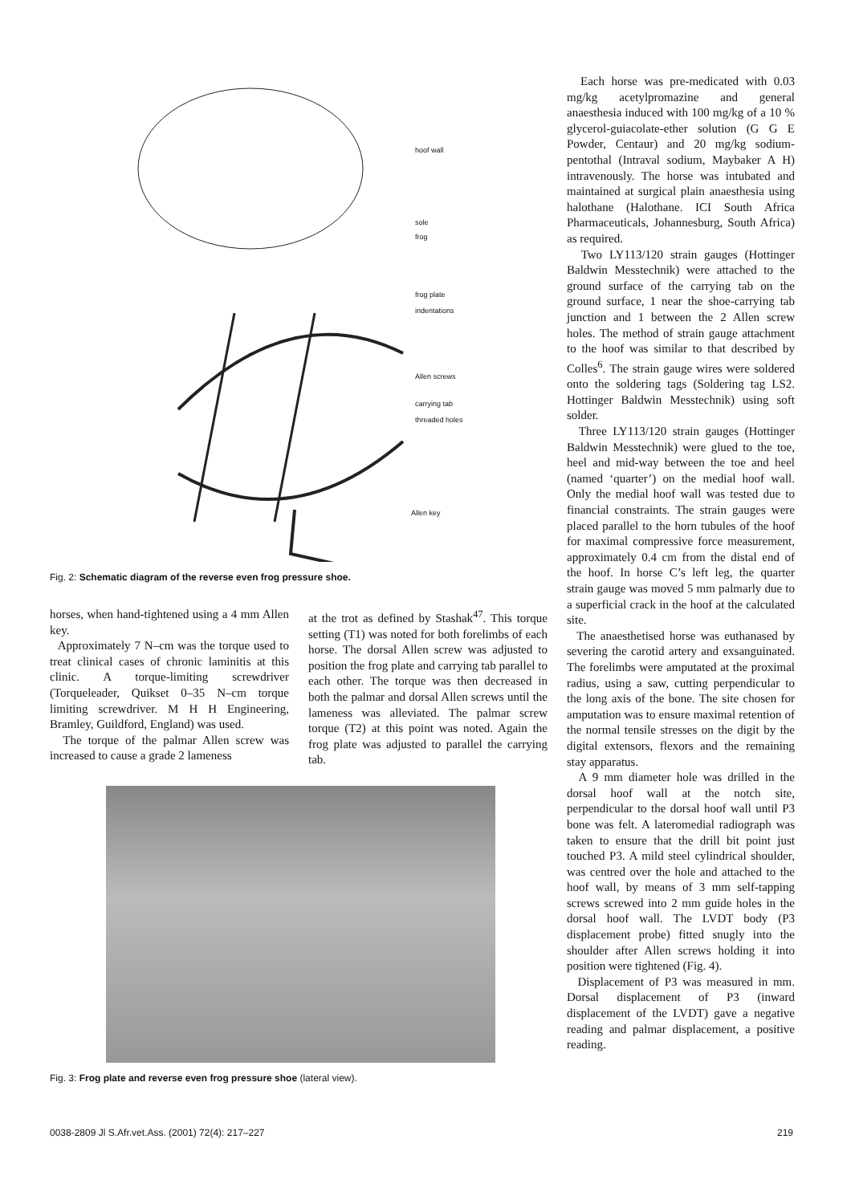hoof wall
sole
frog
frog plate
indentations
Allen screws
carrying tab
threaded holes
Allen key
Fig. 2: Schematic diagram of the reverse even frog pressure shoe.
horses, when hand-tightened using a 4 mm Allen key.
Approximately 7 N–cm was the torque used to treat clinical cases of chronic laminitis at this clinic. A torque-limiting screwdriver (Torqueleader, Quikset 0–35 N–cm torque limiting screwdriver. M H H Engineering, Bramley, Guildford, England) was used.
The torque of the palmar Allen screw was increased to cause a grade 2 lameness
at the trot as defined by Stashak<sup>47</sup>. This torque setting (T1) was noted for both forelimbs of each horse. The dorsal Allen screw was adjusted to position the frog plate and carrying tab parallel to each other. The torque was then decreased in both the palmar and dorsal Allen screws until the lameness was alleviated. The palmar screw torque (T2) at this point was noted. Again the frog plate was adjusted to parallel the carrying tab.
Fig. 3: Frog plate and reverse even frog pressure shoe (lateral view).
Each horse was pre-medicated with 0.03 mg/kg acetylpromazine and general anaesthesia induced with 100 mg/kg of a 10 % glycerol-guiacolate-ether solution (G G E Powder, Centaur) and 20 mg/kg sodium-pentothal (Intraval sodium, Maybaker A H) intravenously. The horse was intubated and maintained at surgical plain anaesthesia using halothane (Halothane. ICI South Africa Pharmaceuticals, Johannesburg, South Africa) as required.
Two LY113/120 strain gauges (Hottinger Baldwin Messtechnik) were attached to the ground surface of the carrying tab on the ground surface, 1 near the shoe-carrying tab junction and 1 between the 2 Allen screw holes. The method of strain gauge attachment to the hoof was similar to that described by Colles<sup>6</sup>. The strain gauge wires were soldered onto the soldering tags (Soldering tag LS2. Hottinger Baldwin Messtechnik) using soft solder.
Three LY113/120 strain gauges (Hottinger Baldwin Messtechnik) were glued to the toe, heel and mid-way between the toe and heel (named ‘quarter’) on the medial hoof wall. Only the medial hoof wall was tested due to financial constraints. The strain gauges were placed parallel to the horn tubules of the hoof for maximal compressive force measurement, approximately 0.4 cm from the distal end of the hoof. In horse C’s left leg, the quarter strain gauge was moved 5 mm palmarly due to a superficial crack in the hoof at the calculated site.
The anaesthetised horse was euthanased by severing the carotid artery and exsanguinated. The forelimbs were amputated at the proximal radius, using a saw, cutting perpendicular to the long axis of the bone. The site chosen for amputation was to ensure maximal retention of the normal tensile stresses on the digit by the digital extensors, flexors and the remaining stay apparatus.
A 9 mm diameter hole was drilled in the dorsal hoof wall at the notch site, perpendicular to the dorsal hoof wall until P3 bone was felt. A lateromedial radiograph was taken to ensure that the drill bit point just touched P3. A mild steel cylindrical shoulder, was centred over the hole and attached to the hoof wall, by means of 3 mm self-tapping screws screwed into 2 mm guide holes in the dorsal hoof wall. The LVDT body (P3 displacement probe) fitted snugly into the shoulder after Allen screws holding it into position were tightened (Fig. 4).
Displacement of P3 was measured in mm. Dorsal displacement of P3 (inward displacement of the LVDT) gave a negative reading and palmar displacement, a positive reading.
0038-2809 Jl S.Afr.vet.Ass. (2001) 72(4): 217–227 219